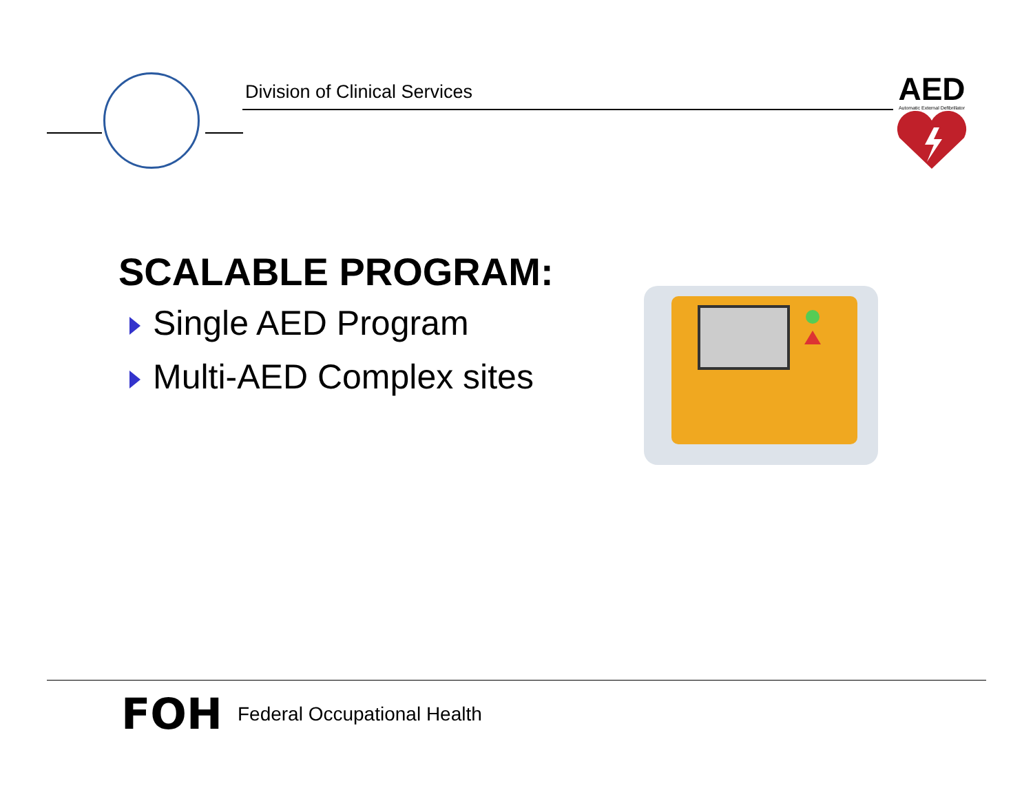Division of Clinical Services
AED
Automatic External Defibrillator
SCALABLE PROGRAM:
Single AED Program
Multi-AED Complex sites
FOH Federal Occupational Health